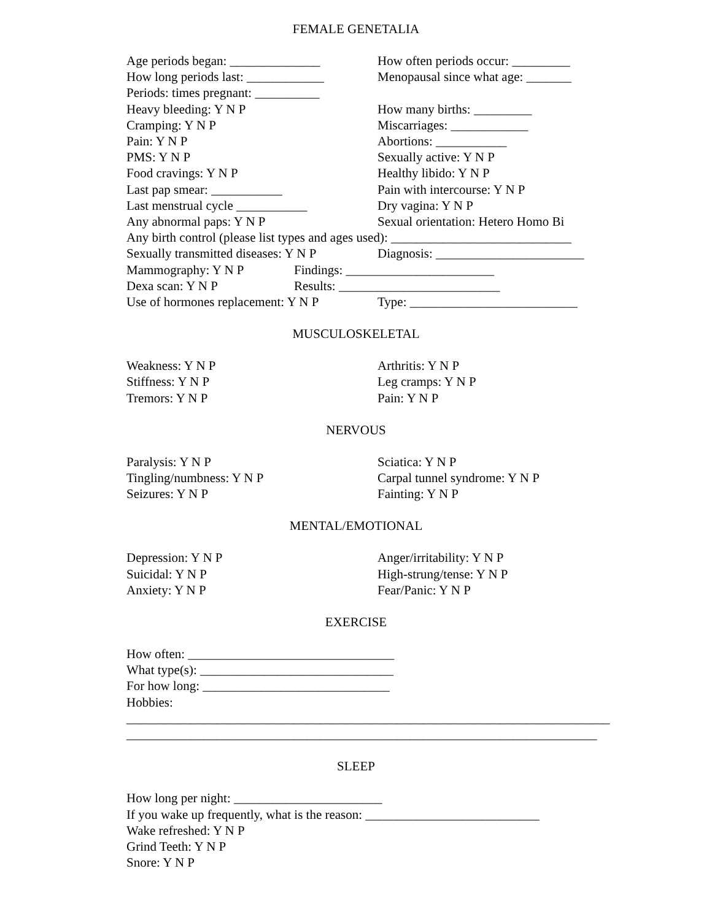FEMALE GENETALIA
Age periods began: ______________ How often periods occur: _________
How long periods last: ____________ Menopausal since what age: _______
Periods: times pregnant: __________
Heavy bleeding: Y N P How many births: _________
Cramping: Y N P Miscarriages: ____________
Pain: Y N P Abortions: ___________
PMS: Y N P Sexually active: Y N P
Food cravings: Y N P Healthy libido: Y N P
Last pap smear: ___________ Pain with intercourse: Y N P
Last menstrual cycle ___________ Dry vagina: Y N P
Any abnormal paps: Y N P Sexual orientation: Hetero Homo Bi
Any birth control (please list types and ages used): ____________________________
Sexually transmitted diseases: Y N P Diagnosis: _______________________
Mammography: Y N P Findings: _______________________
Dexa scan: Y N P Results: _________________________
Use of hormones replacement: Y N P Type: __________________________
MUSCULOSKELETAL
Weakness: Y N P Arthritis: Y N P
Stiffness: Y N P Leg cramps: Y N P
Tremors: Y N P Pain: Y N P
NERVOUS
Paralysis: Y N P Sciatica: Y N P
Tingling/numbness: Y N P Carpal tunnel syndrome: Y N P
Seizures: Y N P Fainting: Y N P
MENTAL/EMOTIONAL
Depression: Y N P Anger/irritability: Y N P
Suicidal: Y N P High-strung/tense: Y N P
Anxiety: Y N P Fear/Panic: Y N P
EXERCISE
How often: ________________________________
What type(s): ______________________________
For how long: _____________________________
Hobbies:
___________________________________________________________________________
_________________________________________________________________________
SLEEP
How long per night: _______________________
If you wake up frequently, what is the reason: ___________________________
Wake refreshed: Y N P
Grind Teeth: Y N P
Snore: Y N P